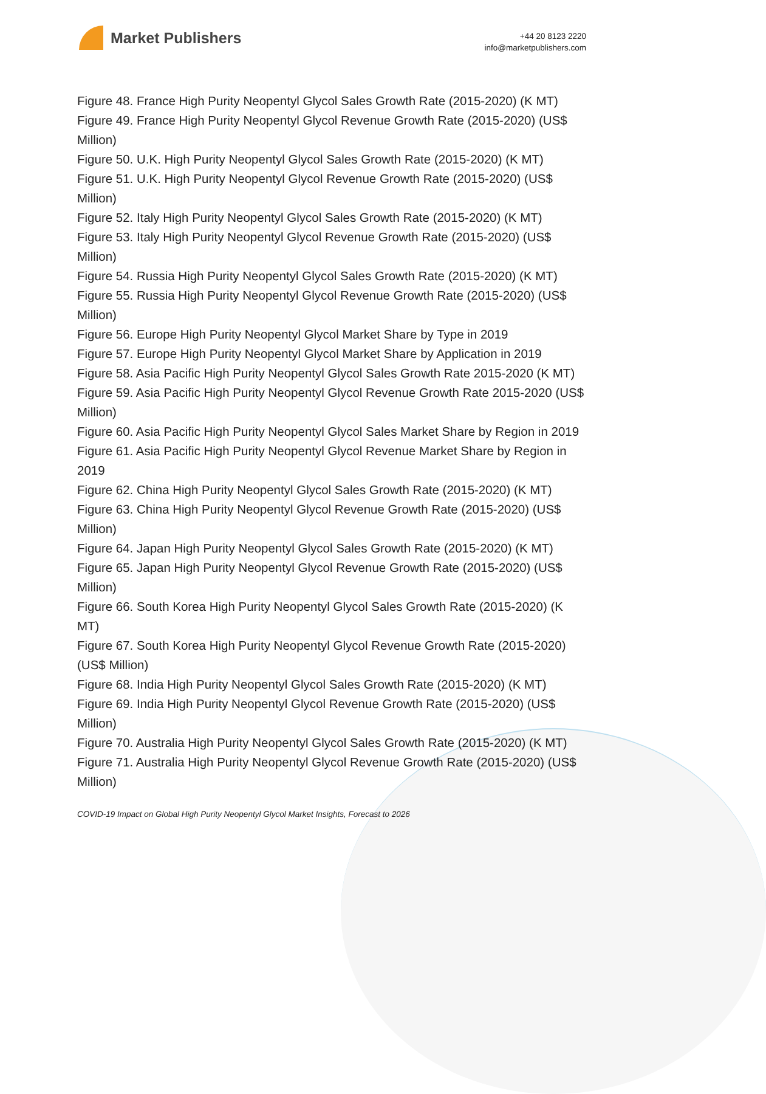Market Publishers
+44 20 8123 2220
info@marketpublishers.com
Figure 48. France High Purity Neopentyl Glycol Sales Growth Rate (2015-2020) (K MT)
Figure 49. France High Purity Neopentyl Glycol Revenue Growth Rate (2015-2020) (US$ Million)
Figure 50. U.K. High Purity Neopentyl Glycol Sales Growth Rate (2015-2020) (K MT)
Figure 51. U.K. High Purity Neopentyl Glycol Revenue Growth Rate (2015-2020) (US$ Million)
Figure 52. Italy High Purity Neopentyl Glycol Sales Growth Rate (2015-2020) (K MT)
Figure 53. Italy High Purity Neopentyl Glycol Revenue Growth Rate (2015-2020) (US$ Million)
Figure 54. Russia High Purity Neopentyl Glycol Sales Growth Rate (2015-2020) (K MT)
Figure 55. Russia High Purity Neopentyl Glycol Revenue Growth Rate (2015-2020) (US$ Million)
Figure 56. Europe High Purity Neopentyl Glycol Market Share by Type in 2019
Figure 57. Europe High Purity Neopentyl Glycol Market Share by Application in 2019
Figure 58. Asia Pacific High Purity Neopentyl Glycol Sales Growth Rate 2015-2020 (K MT)
Figure 59. Asia Pacific High Purity Neopentyl Glycol Revenue Growth Rate 2015-2020 (US$ Million)
Figure 60. Asia Pacific High Purity Neopentyl Glycol Sales Market Share by Region in 2019
Figure 61. Asia Pacific High Purity Neopentyl Glycol Revenue Market Share by Region in 2019
Figure 62. China High Purity Neopentyl Glycol Sales Growth Rate (2015-2020) (K MT)
Figure 63. China High Purity Neopentyl Glycol Revenue Growth Rate (2015-2020) (US$ Million)
Figure 64. Japan High Purity Neopentyl Glycol Sales Growth Rate (2015-2020) (K MT)
Figure 65. Japan High Purity Neopentyl Glycol Revenue Growth Rate (2015-2020) (US$ Million)
Figure 66. South Korea High Purity Neopentyl Glycol Sales Growth Rate (2015-2020) (K MT)
Figure 67. South Korea High Purity Neopentyl Glycol Revenue Growth Rate (2015-2020) (US$ Million)
Figure 68. India High Purity Neopentyl Glycol Sales Growth Rate (2015-2020) (K MT)
Figure 69. India High Purity Neopentyl Glycol Revenue Growth Rate (2015-2020) (US$ Million)
Figure 70. Australia High Purity Neopentyl Glycol Sales Growth Rate (2015-2020) (K MT)
Figure 71. Australia High Purity Neopentyl Glycol Revenue Growth Rate (2015-2020) (US$ Million)
COVID-19 Impact on Global High Purity Neopentyl Glycol Market Insights, Forecast to 2026